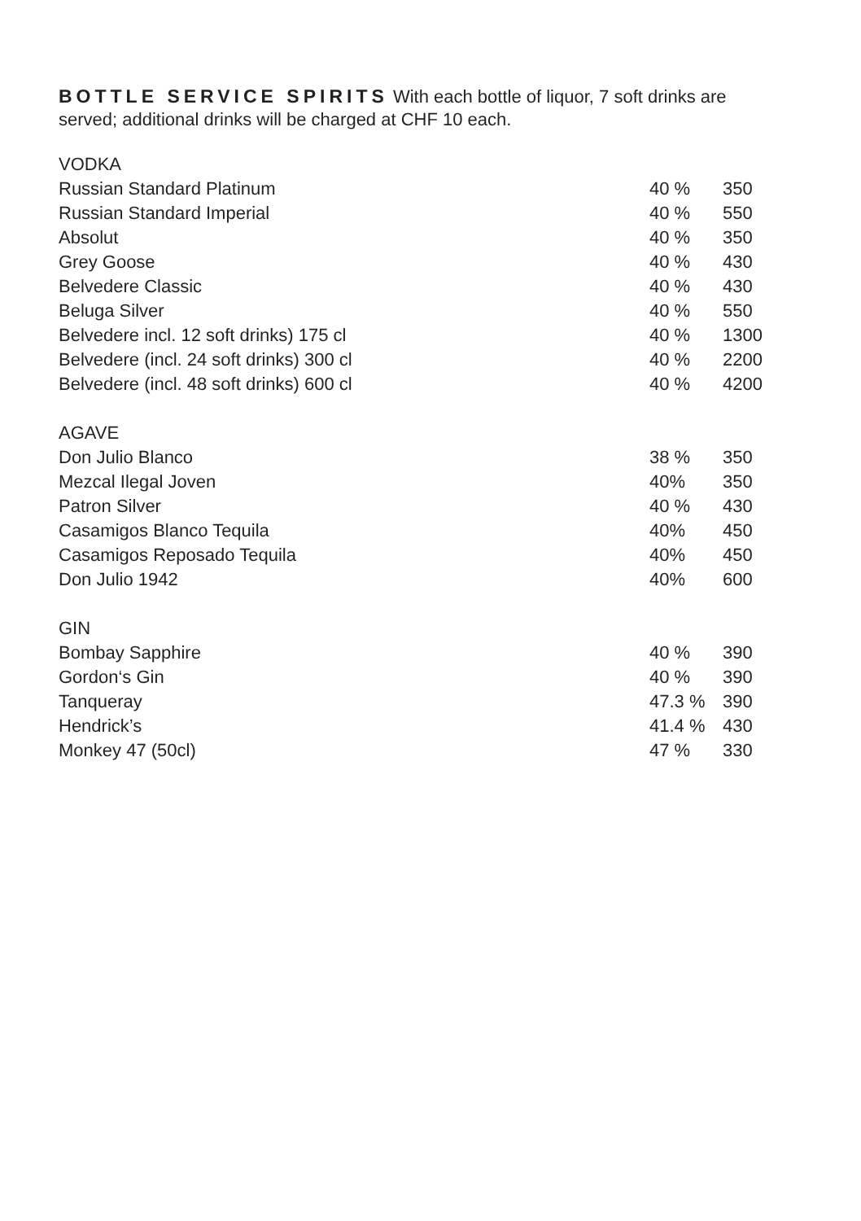BOTTLE SERVICE SPIRITS With each bottle of liquor, 7 soft drinks are served; additional drinks will be charged at CHF 10 each.
| VODKA | | |
| Russian Standard Platinum | 40 % | 350 |
| Russian Standard Imperial | 40 % | 550 |
| Absolut | 40 % | 350 |
| Grey Goose | 40 % | 430 |
| Belvedere Classic | 40 % | 430 |
| Beluga Silver | 40 % | 550 |
| Belvedere incl. 12 soft drinks) 175 cl | 40 % | 1300 |
| Belvedere (incl. 24 soft drinks) 300 cl | 40 % | 2200 |
| Belvedere (incl. 48 soft drinks) 600 cl | 40 % | 4200 |
| AGAVE | | |
| Don Julio Blanco | 38 % | 350 |
| Mezcal Ilegal Joven | 40% | 350 |
| Patron Silver | 40 % | 430 |
| Casamigos Blanco Tequila | 40% | 450 |
| Casamigos Reposado Tequila | 40% | 450 |
| Don Julio 1942 | 40% | 600 |
| GIN | | |
| Bombay Sapphire | 40 % | 390 |
| Gordon‘s Gin | 40 % | 390 |
| Tanqueray | 47.3 % | 390 |
| Hendrick’s | 41.4 % | 430 |
| Monkey 47 (50cl) | 47 % | 330 |